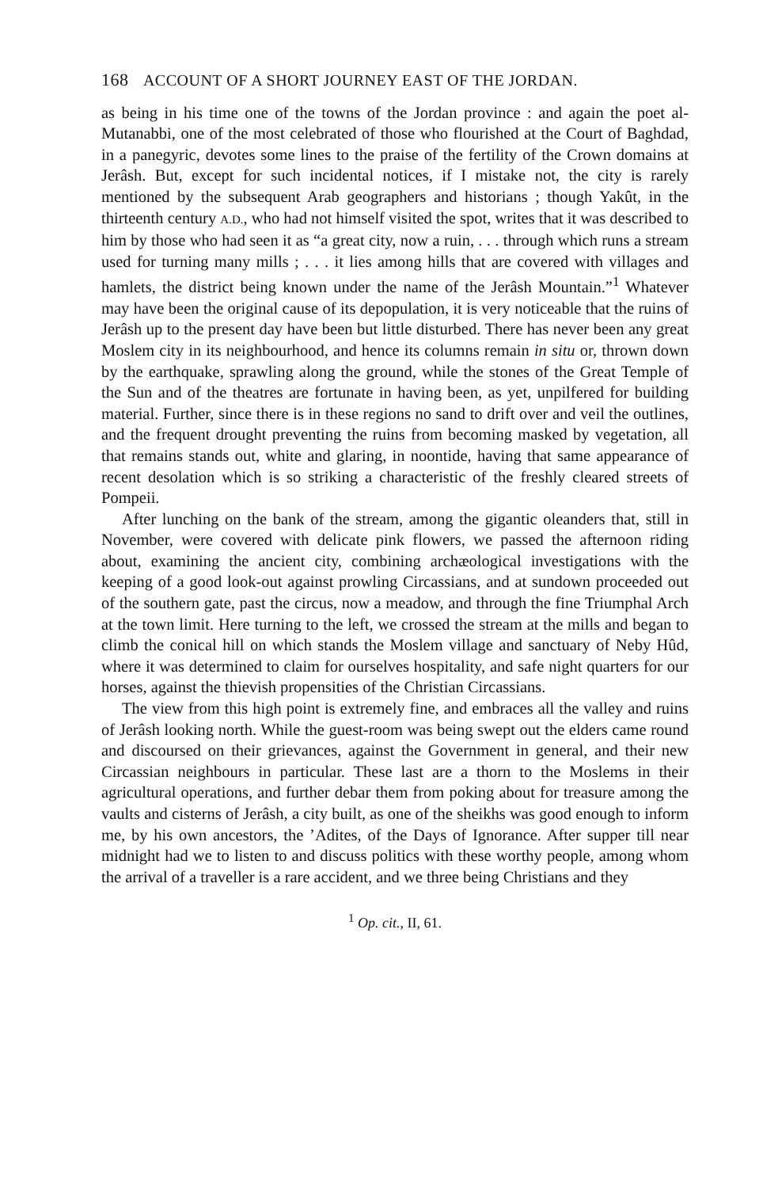168 ACCOUNT OF A SHORT JOURNEY EAST OF THE JORDAN.
as being in his time one of the towns of the Jordan province : and again the poet al-Mutanabbi, one of the most celebrated of those who flourished at the Court of Baghdad, in a panegyric, devotes some lines to the praise of the fertility of the Crown domains at Jerâsh. But, except for such incidental notices, if I mistake not, the city is rarely mentioned by the subsequent Arab geographers and historians ; though Yakût, in the thirteenth century A.D., who had not himself visited the spot, writes that it was described to him by those who had seen it as “a great city, now a ruin, . . . through which runs a stream used for turning many mills ; . . . it lies among hills that are covered with villages and hamlets, the district being known under the name of the Jerâsh Mountain.”<sup>1</sup> Whatever may have been the original cause of its depopulation, it is very noticeable that the ruins of Jerâsh up to the present day have been but little disturbed. There has never been any great Moslem city in its neighbourhood, and hence its columns remain in situ or, thrown down by the earthquake, sprawling along the ground, while the stones of the Great Temple of the Sun and of the theatres are fortunate in having been, as yet, unpilfered for building material. Further, since there is in these regions no sand to drift over and veil the outlines, and the frequent drought preventing the ruins from becoming masked by vegetation, all that remains stands out, white and glaring, in noontide, having that same appearance of recent desolation which is so striking a characteristic of the freshly cleared streets of Pompeii.
After lunching on the bank of the stream, among the gigantic oleanders that, still in November, were covered with delicate pink flowers, we passed the afternoon riding about, examining the ancient city, combining archæological investigations with the keeping of a good look-out against prowling Circassians, and at sundown proceeded out of the southern gate, past the circus, now a meadow, and through the fine Triumphal Arch at the town limit. Here turning to the left, we crossed the stream at the mills and began to climb the conical hill on which stands the Moslem village and sanctuary of Neby Hûd, where it was determined to claim for ourselves hospitality, and safe night quarters for our horses, against the thievish propensities of the Christian Circassians.
The view from this high point is extremely fine, and embraces all the valley and ruins of Jerâsh looking north. While the guest-room was being swept out the elders came round and discoursed on their grievances, against the Government in general, and their new Circassian neighbours in particular. These last are a thorn to the Moslems in their agricultural operations, and further debar them from poking about for treasure among the vaults and cisterns of Jerâsh, a city built, as one of the sheikhs was good enough to inform me, by his own ancestors, the ’Adites, of the Days of Ignorance. After supper till near midnight had we to listen to and discuss politics with these worthy people, among whom the arrival of a traveller is a rare accident, and we three being Christians and they
<sup>1</sup> Op. cit., II, 61.